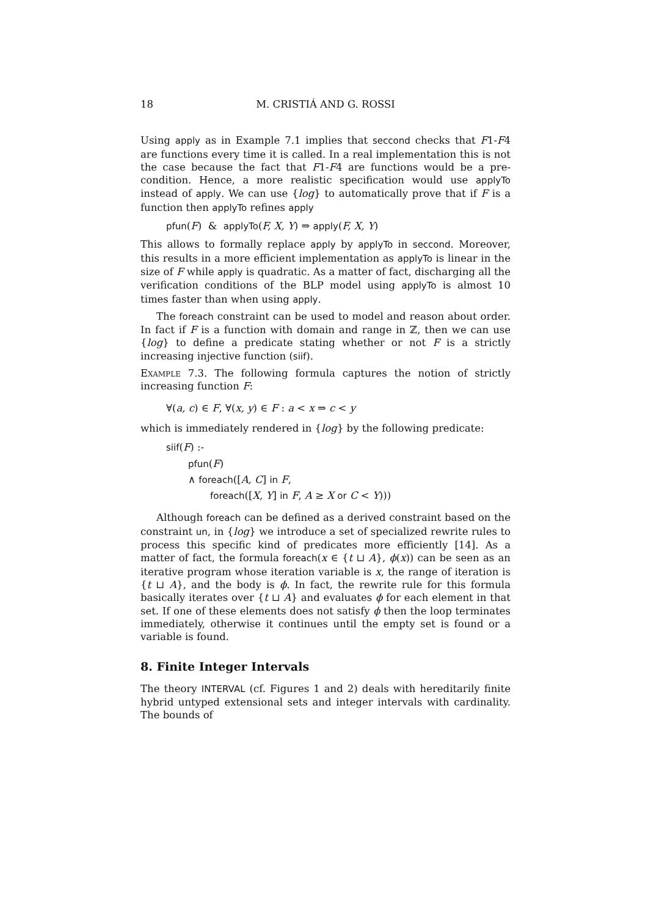18 M. CRISTIÁ AND G. ROSSI
Using apply as in Example 7.1 implies that seccond checks that F1-F4 are functions every time it is called. In a real implementation this is not the case because the fact that F1-F4 are functions would be a pre-condition. Hence, a more realistic specification would use applyTo instead of apply. We can use {log} to automatically prove that if F is a function then applyTo refines apply
pfun(F) & applyTo(F, X, Y) ⇒ apply(F, X, Y)
This allows to formally replace apply by applyTo in seccond. Moreover, this results in a more efficient implementation as applyTo is linear in the size of F while apply is quadratic. As a matter of fact, discharging all the verification conditions of the BLP model using applyTo is almost 10 times faster than when using apply.
The foreach constraint can be used to model and reason about order. In fact if F is a function with domain and range in ℤ, then we can use {log} to define a predicate stating whether or not F is a strictly increasing injective function (siif).
Example 7.3. The following formula captures the notion of strictly increasing function F:
∀(a, c) ∈ F, ∀(x, y) ∈ F : a < x ⇒ c < y
which is immediately rendered in {log} by the following predicate:
siif(F) :-
pfun(F)
∧ foreach([A, C] in F,
foreach([X, Y] in F, A ≥ X or C < Y)))
Although foreach can be defined as a derived constraint based on the constraint un, in {log} we introduce a set of specialized rewrite rules to process this specific kind of predicates more efficiently [14]. As a matter of fact, the formula foreach(x ∈ {t ⊔ A}, ϕ(x)) can be seen as an iterative program whose iteration variable is x, the range of iteration is {t ⊔ A}, and the body is ϕ. In fact, the rewrite rule for this formula basically iterates over {t ⊔ A} and evaluates ϕ for each element in that set. If one of these elements does not satisfy ϕ then the loop terminates immediately, otherwise it continues until the empty set is found or a variable is found.
8. Finite Integer Intervals
The theory INTERVAL (cf. Figures 1 and 2) deals with hereditarily finite hybrid untyped extensional sets and integer intervals with cardinality. The bounds of